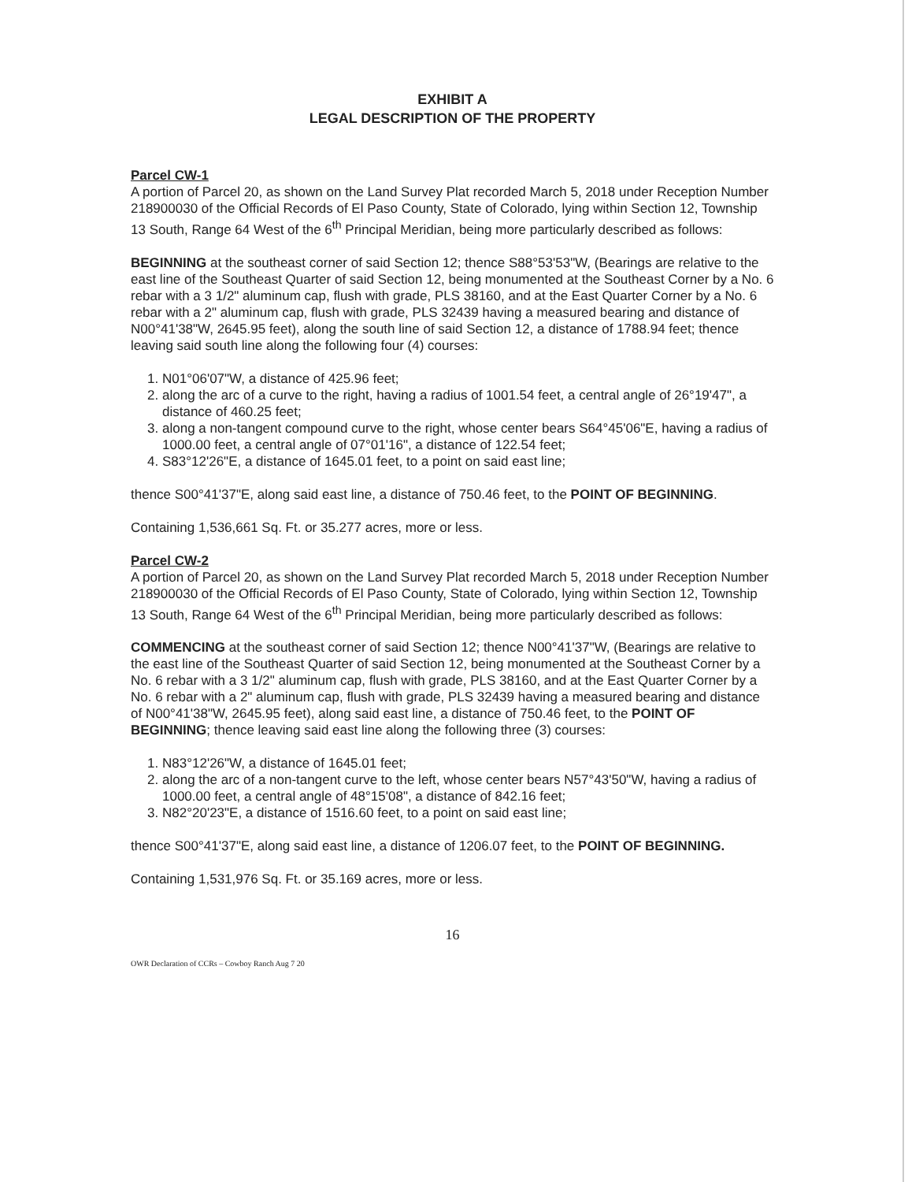EXHIBIT A
LEGAL DESCRIPTION OF THE PROPERTY
Parcel CW-1
A portion of Parcel 20, as shown on the Land Survey Plat recorded March 5, 2018 under Reception Number 218900030 of the Official Records of El Paso County, State of Colorado, lying within Section 12, Township 13 South, Range 64 West of the 6<sup>th</sup> Principal Meridian, being more particularly described as follows:
BEGINNING at the southeast corner of said Section 12; thence S88°53'53"W, (Bearings are relative to the east line of the Southeast Quarter of said Section 12, being monumented at the Southeast Corner by a No. 6 rebar with a 3 1/2" aluminum cap, flush with grade, PLS 38160, and at the East Quarter Corner by a No. 6 rebar with a 2" aluminum cap, flush with grade, PLS 32439 having a measured bearing and distance of N00°41'38"W, 2645.95 feet), along the south line of said Section 12, a distance of 1788.94 feet; thence leaving said south line along the following four (4) courses:
1. N01°06'07"W, a distance of 425.96 feet;
2. along the arc of a curve to the right, having a radius of 1001.54 feet, a central angle of 26°19'47", a distance of 460.25 feet;
3. along a non-tangent compound curve to the right, whose center bears S64°45'06"E, having a radius of 1000.00 feet, a central angle of 07°01'16", a distance of 122.54 feet;
4. S83°12'26"E, a distance of 1645.01 feet, to a point on said east line;
thence S00°41'37"E, along said east line, a distance of 750.46 feet, to the POINT OF BEGINNING.
Containing 1,536,661 Sq. Ft. or 35.277 acres, more or less.
Parcel CW-2
A portion of Parcel 20, as shown on the Land Survey Plat recorded March 5, 2018 under Reception Number 218900030 of the Official Records of El Paso County, State of Colorado, lying within Section 12, Township 13 South, Range 64 West of the 6<sup>th</sup> Principal Meridian, being more particularly described as follows:
COMMENCING at the southeast corner of said Section 12; thence N00°41'37"W, (Bearings are relative to the east line of the Southeast Quarter of said Section 12, being monumented at the Southeast Corner by a No. 6 rebar with a 3 1/2" aluminum cap, flush with grade, PLS 38160, and at the East Quarter Corner by a No. 6 rebar with a 2" aluminum cap, flush with grade, PLS 32439 having a measured bearing and distance of N00°41'38"W, 2645.95 feet), along said east line, a distance of 750.46 feet, to the POINT OF BEGINNING; thence leaving said east line along the following three (3) courses:
1. N83°12'26"W, a distance of 1645.01 feet;
2. along the arc of a non-tangent curve to the left, whose center bears N57°43'50"W, having a radius of 1000.00 feet, a central angle of 48°15'08", a distance of 842.16 feet;
3. N82°20'23"E, a distance of 1516.60 feet, to a point on said east line;
thence S00°41'37"E, along said east line, a distance of 1206.07 feet, to the POINT OF BEGINNING.
Containing 1,531,976 Sq. Ft. or 35.169 acres, more or less.
16
OWR Declaration of CCRs – Cowboy Ranch Aug 7 20